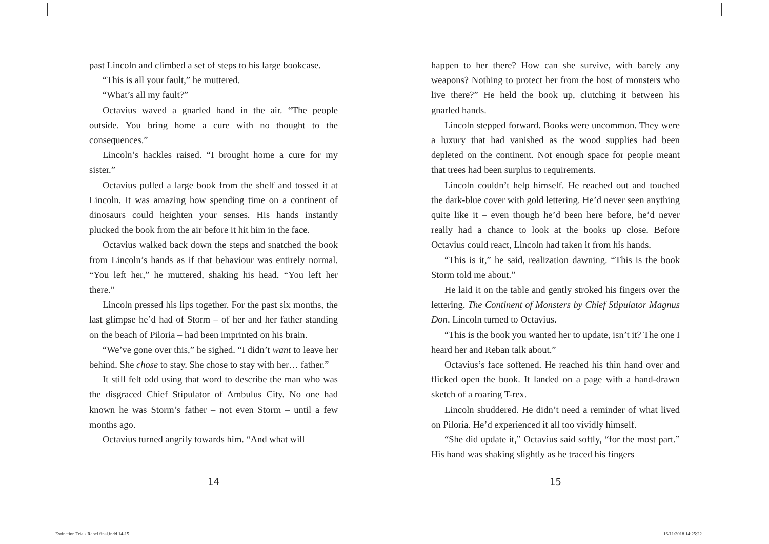past Lincoln and climbed a set of steps to his large bookcase.
“This is all your fault,” he muttered.
“What’s all my fault?”
Octavius waved a gnarled hand in the air. “The people outside. You bring home a cure with no thought to the consequences.”
Lincoln’s hackles raised. “I brought home a cure for my sister.”
Octavius pulled a large book from the shelf and tossed it at Lincoln. It was amazing how spending time on a continent of dinosaurs could heighten your senses. His hands instantly plucked the book from the air before it hit him in the face.
Octavius walked back down the steps and snatched the book from Lincoln’s hands as if that behaviour was entirely normal. “You left her,” he muttered, shaking his head. “You left her there.”
Lincoln pressed his lips together. For the past six months, the last glimpse he’d had of Storm – of her and her father standing on the beach of Piloria – had been imprinted on his brain.
“We’ve gone over this,” he sighed. “I didn’t want to leave her behind. She chose to stay. She chose to stay with her… father.”
It still felt odd using that word to describe the man who was the disgraced Chief Stipulator of Ambulus City. No one had known he was Storm’s father – not even Storm – until a few months ago.
Octavius turned angrily towards him. “And what will
happen to her there? How can she survive, with barely any weapons? Nothing to protect her from the host of monsters who live there?” He held the book up, clutching it between his gnarled hands.
Lincoln stepped forward. Books were uncommon. They were a luxury that had vanished as the wood supplies had been depleted on the continent. Not enough space for people meant that trees had been surplus to requirements.
Lincoln couldn’t help himself. He reached out and touched the dark-blue cover with gold lettering. He’d never seen anything quite like it – even though he’d been here before, he’d never really had a chance to look at the books up close. Before Octavius could react, Lincoln had taken it from his hands.
“This is it,” he said, realization dawning. “This is the book Storm told me about.”
He laid it on the table and gently stroked his fingers over the lettering. The Continent of Monsters by Chief Stipulator Magnus Don. Lincoln turned to Octavius.
“This is the book you wanted her to update, isn’t it? The one I heard her and Reban talk about.”
Octavius’s face softened. He reached his thin hand over and flicked open the book. It landed on a page with a hand-drawn sketch of a roaring T-rex.
Lincoln shuddered. He didn’t need a reminder of what lived on Piloria. He’d experienced it all too vividly himself.
“She did update it,” Octavius said softly, “for the most part.” His hand was shaking slightly as he traced his fingers
14 15
Extinction Trials Rebel final.indd 14-15
16/11/2018 14:25:22